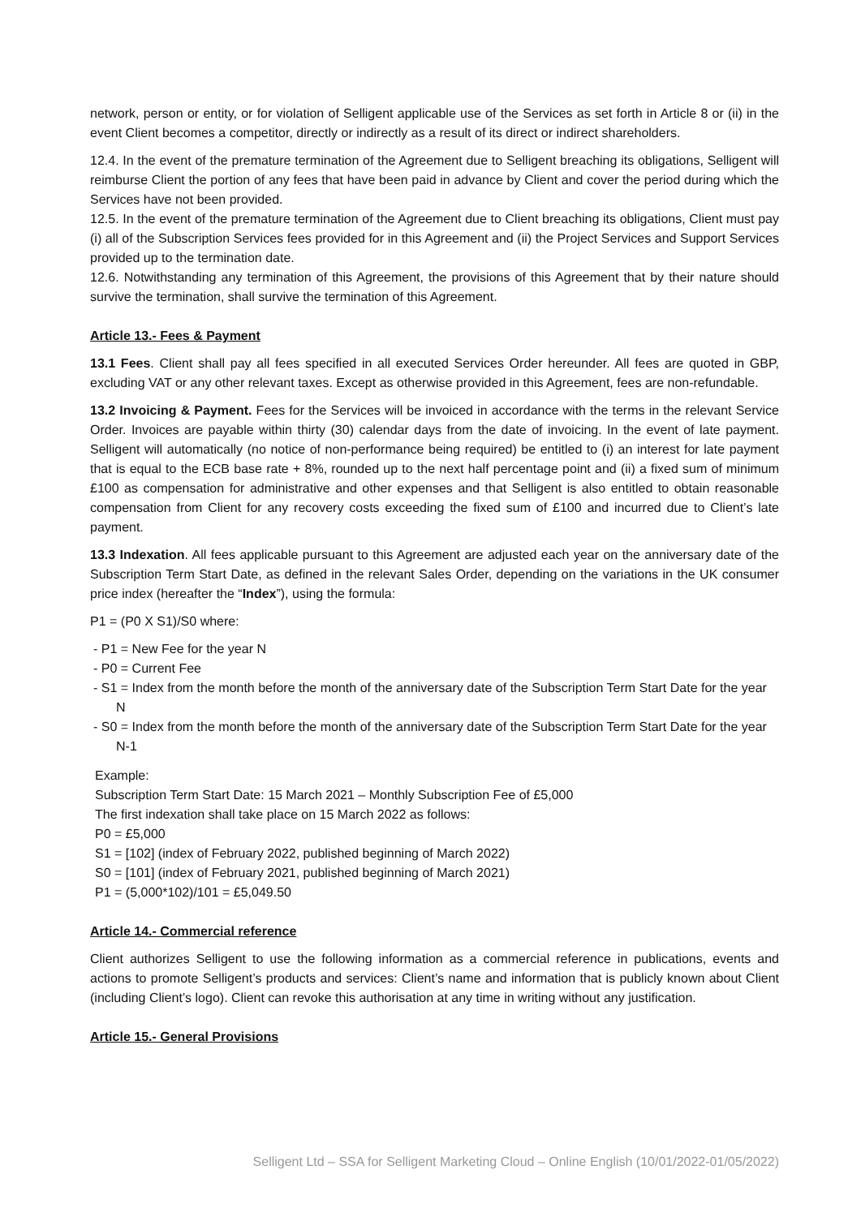network, person or entity, or for violation of Selligent applicable use of the Services as set forth in Article 8 or (ii) in the event Client becomes a competitor, directly or indirectly as a result of its direct or indirect shareholders.
12.4. In the event of the premature termination of the Agreement due to Selligent breaching its obligations, Selligent will reimburse Client the portion of any fees that have been paid in advance by Client and cover the period during which the Services have not been provided.
12.5. In the event of the premature termination of the Agreement due to Client breaching its obligations, Client must pay (i) all of the Subscription Services fees provided for in this Agreement and (ii) the Project Services and Support Services provided up to the termination date.
12.6. Notwithstanding any termination of this Agreement, the provisions of this Agreement that by their nature should survive the termination, shall survive the termination of this Agreement.
Article 13.- Fees & Payment
13.1 Fees. Client shall pay all fees specified in all executed Services Order hereunder. All fees are quoted in GBP, excluding VAT or any other relevant taxes. Except as otherwise provided in this Agreement, fees are non-refundable.
13.2 Invoicing & Payment. Fees for the Services will be invoiced in accordance with the terms in the relevant Service Order. Invoices are payable within thirty (30) calendar days from the date of invoicing. In the event of late payment. Selligent will automatically (no notice of non-performance being required) be entitled to (i) an interest for late payment that is equal to the ECB base rate + 8%, rounded up to the next half percentage point and (ii) a fixed sum of minimum £100 as compensation for administrative and other expenses and that Selligent is also entitled to obtain reasonable compensation from Client for any recovery costs exceeding the fixed sum of £100 and incurred due to Client’s late payment.
13.3 Indexation. All fees applicable pursuant to this Agreement are adjusted each year on the anniversary date of the Subscription Term Start Date, as defined in the relevant Sales Order, depending on the variations in the UK consumer price index (hereafter the “Index”), using the formula:
P1 = (P0 X S1)/S0 where:
- P1 = New Fee for the year N
- P0 = Current Fee
- S1 = Index from the month before the month of the anniversary date of the Subscription Term Start Date for the year N
- S0 = Index from the month before the month of the anniversary date of the Subscription Term Start Date for the year N-1
Example:
Subscription Term Start Date: 15 March 2021 – Monthly Subscription Fee of £5,000
The first indexation shall take place on 15 March 2022 as follows:
P0 = £5,000
S1 = [102] (index of February 2022, published beginning of March 2022)
S0 = [101] (index of February 2021, published beginning of March 2021)
P1 = (5,000*102)/101 = £5,049.50
Article 14.- Commercial reference
Client authorizes Selligent to use the following information as a commercial reference in publications, events and actions to promote Selligent’s products and services: Client’s name and information that is publicly known about Client (including Client’s logo). Client can revoke this authorisation at any time in writing without any justification.
Article 15.- General Provisions
Selligent Ltd – SSA for Selligent Marketing Cloud – Online English (10/01/2022-01/05/2022)